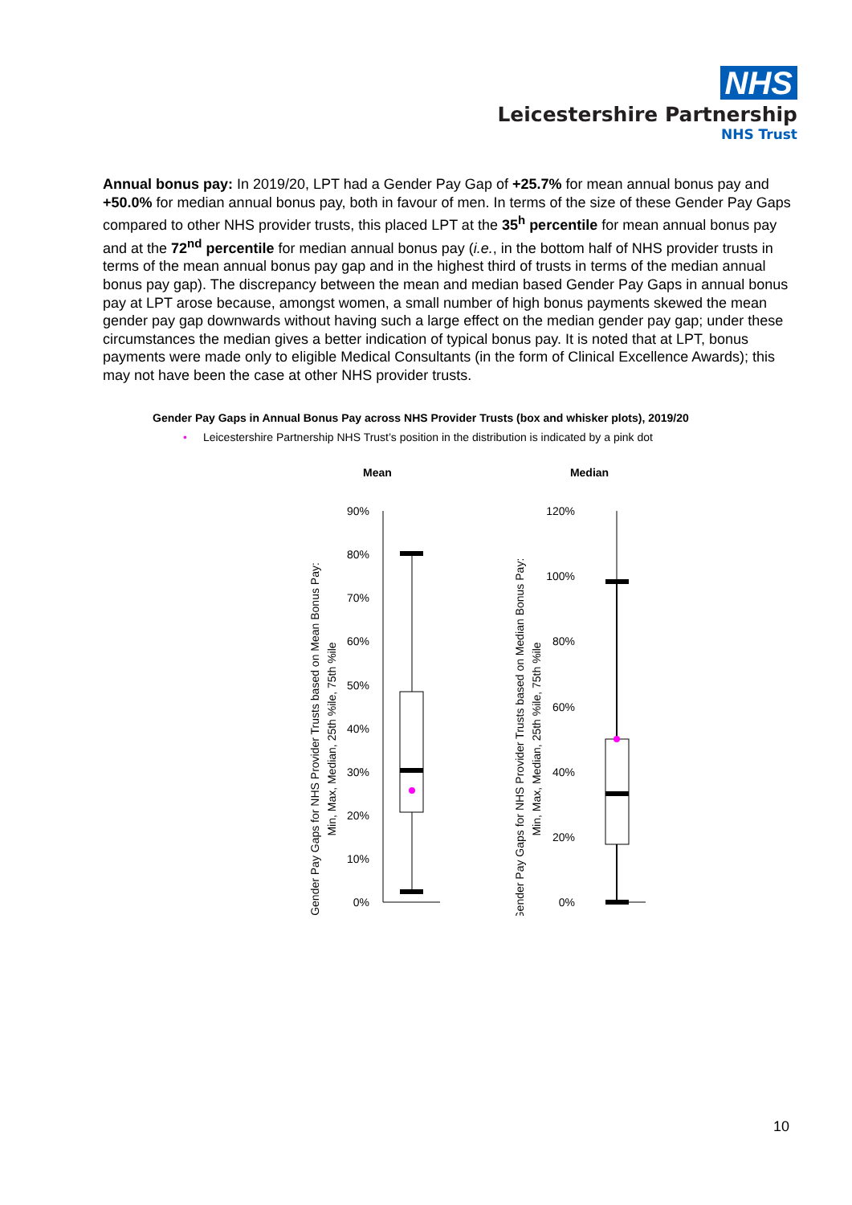NHS
Leicestershire Partnership
NHS Trust
Annual bonus pay: In 2019/20, LPT had a Gender Pay Gap of +25.7% for mean annual bonus pay and +50.0% for median annual bonus pay, both in favour of men. In terms of the size of these Gender Pay Gaps compared to other NHS provider trusts, this placed LPT at the 35<sup>h</sup> percentile for mean annual bonus pay and at the 72<sup>nd</sup> percentile for median annual bonus pay (i.e., in the bottom half of NHS provider trusts in terms of the mean annual bonus pay gap and in the highest third of trusts in terms of the median annual bonus pay gap). The discrepancy between the mean and median based Gender Pay Gaps in annual bonus pay at LPT arose because, amongst women, a small number of high bonus payments skewed the mean gender pay gap downwards without having such a large effect on the median gender pay gap; under these circumstances the median gives a better indication of typical bonus pay. It is noted that at LPT, bonus payments were made only to eligible Medical Consultants (in the form of Clinical Excellence Awards); this may not have been the case at other NHS provider trusts.
Gender Pay Gaps in Annual Bonus Pay across NHS Provider Trusts (box and whisker plots), 2019/20
• Leicestershire Partnership NHS Trust’s position in the distribution is indicated by a pink dot
Mean
Median
Gender Pay Gaps for NHS Provider Trusts based on Mean Bonus Pay:
Min, Max, Median, 25th %ile, 75th %ile
Gender Pay Gaps for NHS Provider Trusts based on Median Bonus Pay:
Min, Max, Median, 25th %ile, 75th %ile
90%
80%
70%
60%
50%
40%
30%
20%
10%
0%
120%
100%
80%
60%
40%
20%
0%
10